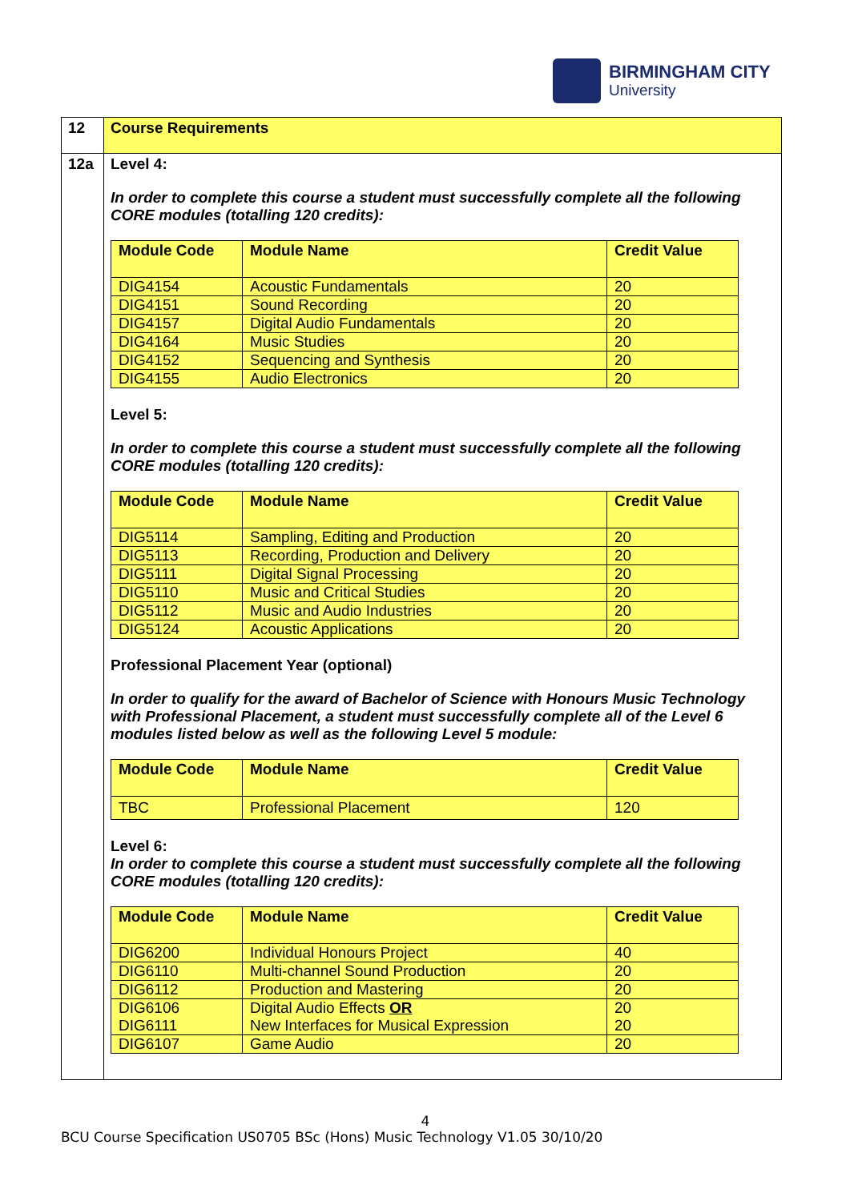BIRMINGHAM CITY
University
| 12 | Course Requirements |
| 12a | Level 4: In order to complete this course a student must successfully complete all the following CORE modules (totalling 120 credits): / Module Code / Module Name / Credit Value / / --- / --- / --- / / DIG4154 / Acoustic Fundamentals / 20 / / DIG4151 / Sound Recording / 20 / / DIG4157 / Digital Audio Fundamentals / 20 / / DIG4164 / Music Studies / 20 / / DIG4152 / Sequencing and Synthesis / 20 / / DIG4155 / Audio Electronics / 20 / Level 5: In order to complete this course a student must successfully complete all the following CORE modules (totalling 120 credits): / Module Code / Module Name / Credit Value / / --- / --- / --- / / DIG5114 / Sampling, Editing and Production / 20 / / DIG5113 / Recording, Production and Delivery / 20 / / DIG5111 / Digital Signal Processing / 20 / / DIG5110 / Music and Critical Studies / 20 / / DIG5112 / Music and Audio Industries / 20 / / DIG5124 / Acoustic Applications / 20 / Professional Placement Year (optional) In order to qualify for the award of Bachelor of Science with Honours Music Technology with Professional Placement, a student must successfully complete all of the Level 6 modules listed below as well as the following Level 5 module: / Module Code / Module Name / Credit Value / / --- / --- / --- / / TBC / Professional Placement / 120 / Level 6: In order to complete this course a student must successfully complete all the following CORE modules (totalling 120 credits): / Module Code / Module Name / Credit Value / / --- / --- / --- / / DIG6200 / Individual Honours Project / 40 / / DIG6110 / Multi-channel Sound Production / 20 / / DIG6112 / Production and Mastering / 20 / / DIG6106 DIG6111 / Digital Audio Effects OR New Interfaces for Musical Expression / 20 20 / / DIG6107 / Game Audio / 20 / |
4
BCU Course Specification US0705 BSc (Hons) Music Technology V1.05 30/10/20